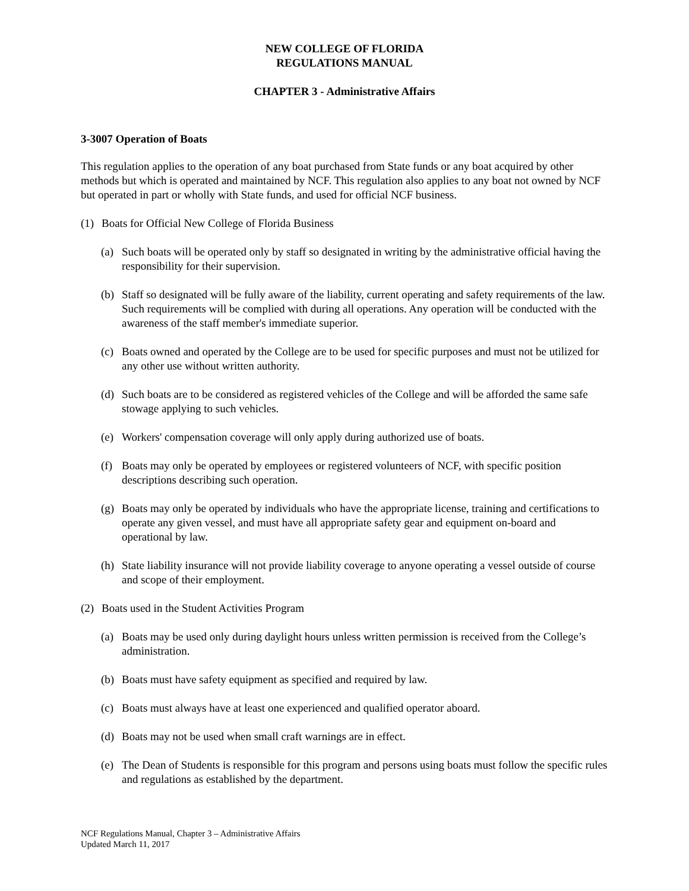NEW COLLEGE OF FLORIDA
REGULATIONS MANUAL
CHAPTER 3 - Administrative Affairs
3-3007 Operation of Boats
This regulation applies to the operation of any boat purchased from State funds or any boat acquired by other methods but which is operated and maintained by NCF. This regulation also applies to any boat not owned by NCF but operated in part or wholly with State funds, and used for official NCF business.
(1) Boats for Official New College of Florida Business
(a) Such boats will be operated only by staff so designated in writing by the administrative official having the responsibility for their supervision.
(b) Staff so designated will be fully aware of the liability, current operating and safety requirements of the law. Such requirements will be complied with during all operations. Any operation will be conducted with the awareness of the staff member's immediate superior.
(c) Boats owned and operated by the College are to be used for specific purposes and must not be utilized for any other use without written authority.
(d) Such boats are to be considered as registered vehicles of the College and will be afforded the same safe stowage applying to such vehicles.
(e) Workers' compensation coverage will only apply during authorized use of boats.
(f) Boats may only be operated by employees or registered volunteers of NCF, with specific position descriptions describing such operation.
(g) Boats may only be operated by individuals who have the appropriate license, training and certifications to operate any given vessel, and must have all appropriate safety gear and equipment on-board and operational by law.
(h) State liability insurance will not provide liability coverage to anyone operating a vessel outside of course and scope of their employment.
(2) Boats used in the Student Activities Program
(a) Boats may be used only during daylight hours unless written permission is received from the College’s administration.
(b) Boats must have safety equipment as specified and required by law.
(c) Boats must always have at least one experienced and qualified operator aboard.
(d) Boats may not be used when small craft warnings are in effect.
(e) The Dean of Students is responsible for this program and persons using boats must follow the specific rules and regulations as established by the department.
NCF Regulations Manual, Chapter 3 – Administrative Affairs
Updated March 11, 2017